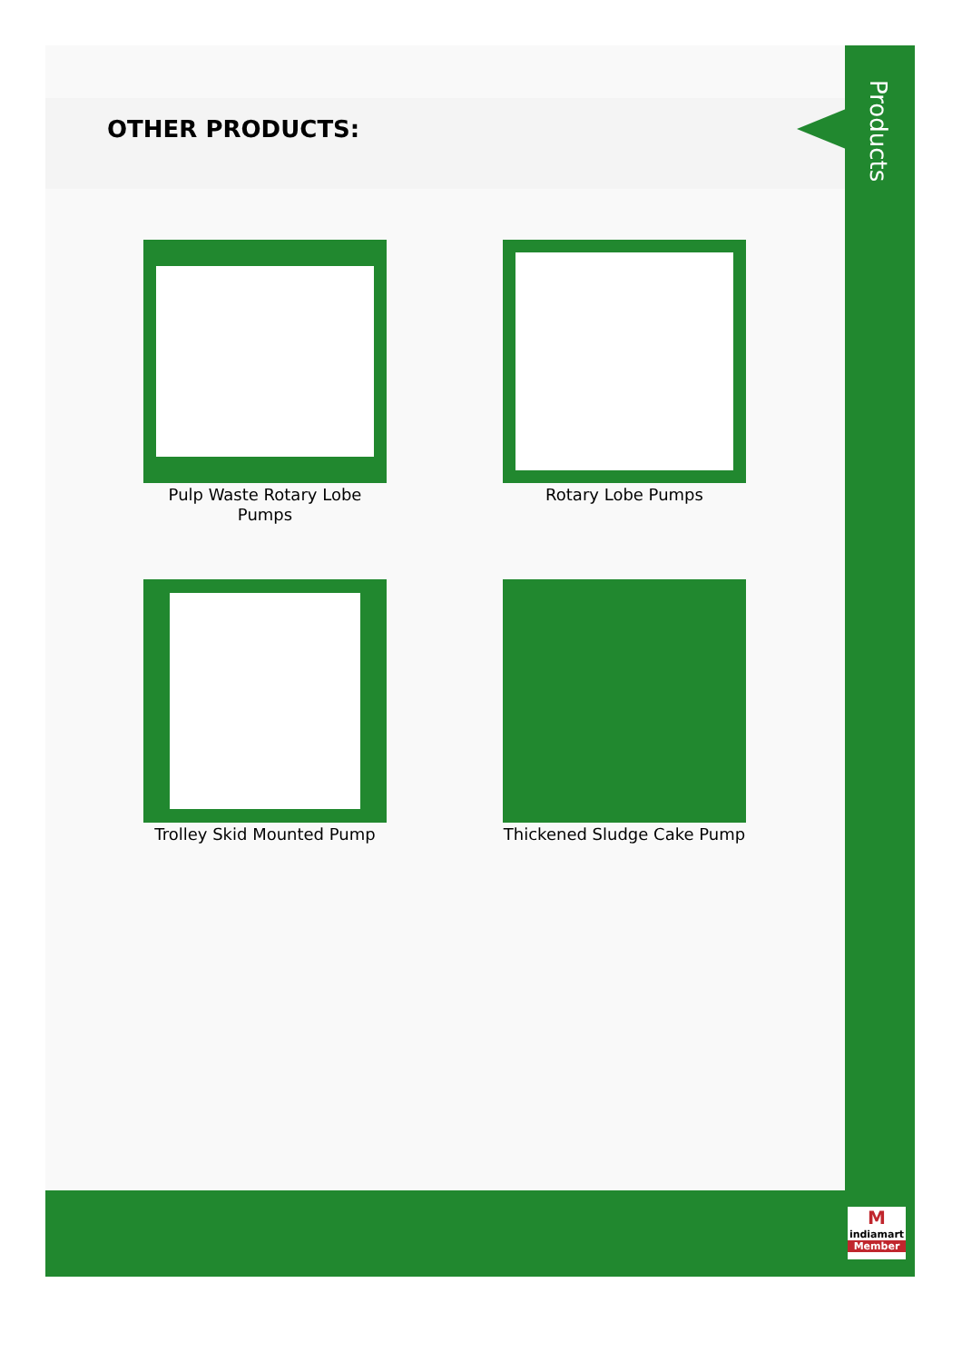OTHER PRODUCTS:
Pulp Waste Rotary Lobe Pumps
Rotary Lobe Pumps
Trolley Skid Mounted Pump
Thickened Sludge Cake Pump
Products
M
indiamart
Member